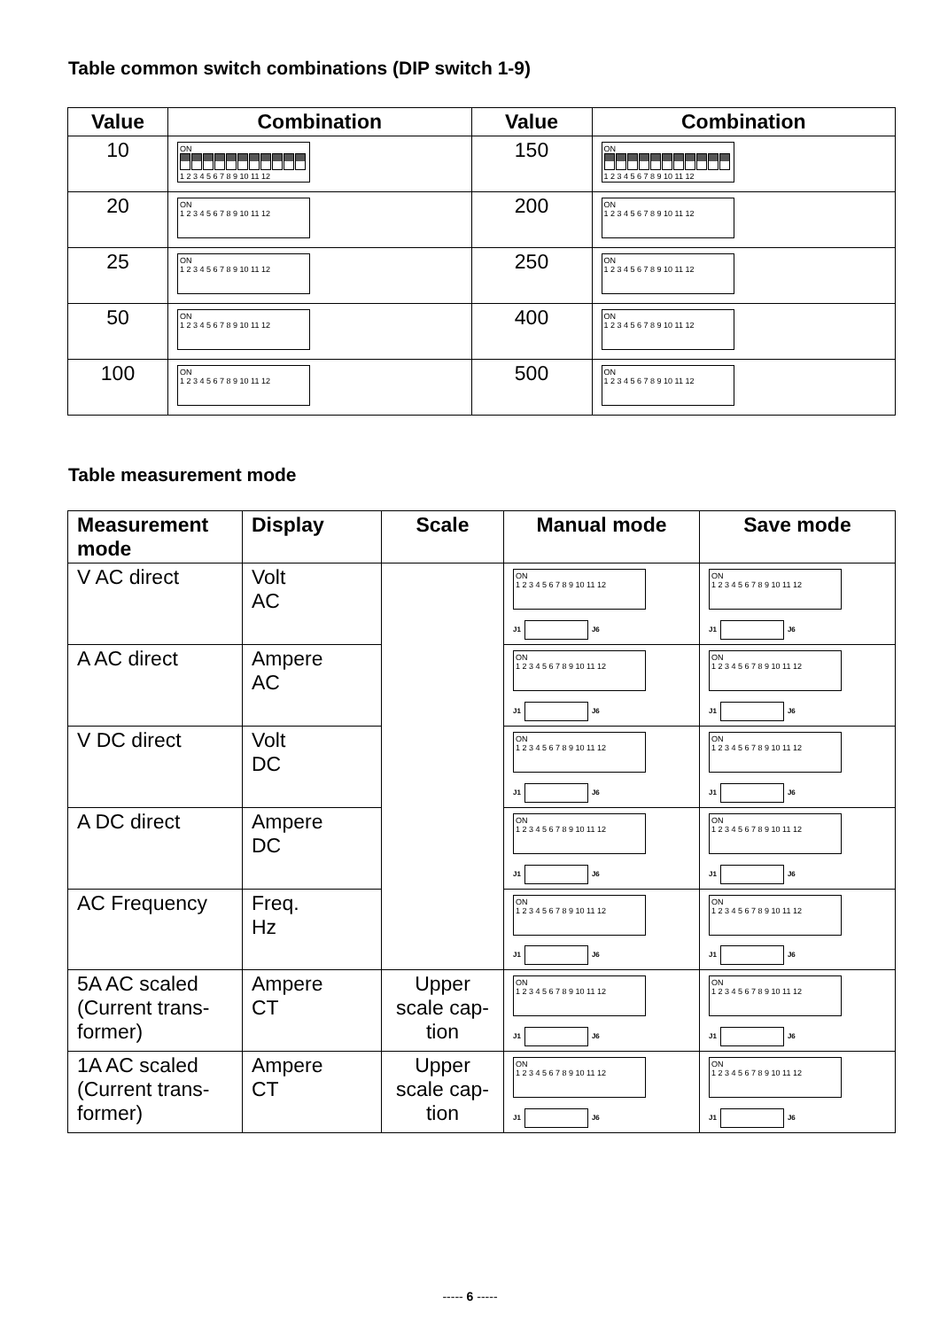Table common switch combinations (DIP switch 1-9)
| Value | Combination | Value | Combination |
| --- | --- | --- | --- |
| 10 | ON 1 2 3 4 5 6 7 8 9 10 11 12 | 150 | ON 1 2 3 4 5 6 7 8 9 10 11 12 |
| 20 | ON 1 2 3 4 5 6 7 8 9 10 11 12 | 200 | ON 1 2 3 4 5 6 7 8 9 10 11 12 |
| 25 | ON 1 2 3 4 5 6 7 8 9 10 11 12 | 250 | ON 1 2 3 4 5 6 7 8 9 10 11 12 |
| 50 | ON 1 2 3 4 5 6 7 8 9 10 11 12 | 400 | ON 1 2 3 4 5 6 7 8 9 10 11 12 |
| 100 | ON 1 2 3 4 5 6 7 8 9 10 11 12 | 500 | ON 1 2 3 4 5 6 7 8 9 10 11 12 |
Table measurement mode
| Measurement mode | Display | Scale | Manual mode | Save mode |
| --- | --- | --- | --- | --- |
| V AC direct | Volt AC | | ON 1 2 3 4 5 6 7 8 9 10 11 12 J1 J6 | ON 1 2 3 4 5 6 7 8 9 10 11 12 J1 J6 |
| A AC direct | Ampere AC | | ON 1 2 3 4 5 6 7 8 9 10 11 12 J1 J6 | ON 1 2 3 4 5 6 7 8 9 10 11 12 J1 J6 |
| V DC direct | Volt DC | | ON 1 2 3 4 5 6 7 8 9 10 11 12 J1 J6 | ON 1 2 3 4 5 6 7 8 9 10 11 12 J1 J6 |
| A DC direct | Ampere DC | | ON 1 2 3 4 5 6 7 8 9 10 11 12 J1 J6 | ON 1 2 3 4 5 6 7 8 9 10 11 12 J1 J6 |
| AC Frequency | Freq. Hz | | ON 1 2 3 4 5 6 7 8 9 10 11 12 J1 J6 | ON 1 2 3 4 5 6 7 8 9 10 11 12 J1 J6 |
| 5A AC scaled (Current trans-former) | Ampere CT | Upper scale cap-tion | ON 1 2 3 4 5 6 7 8 9 10 11 12 J1 J6 | ON 1 2 3 4 5 6 7 8 9 10 11 12 J1 J6 |
| 1A AC scaled (Current trans-former) | Ampere CT | Upper scale cap-tion | ON 1 2 3 4 5 6 7 8 9 10 11 12 J1 J6 | ON 1 2 3 4 5 6 7 8 9 10 11 12 J1 J6 |
----- 6 -----